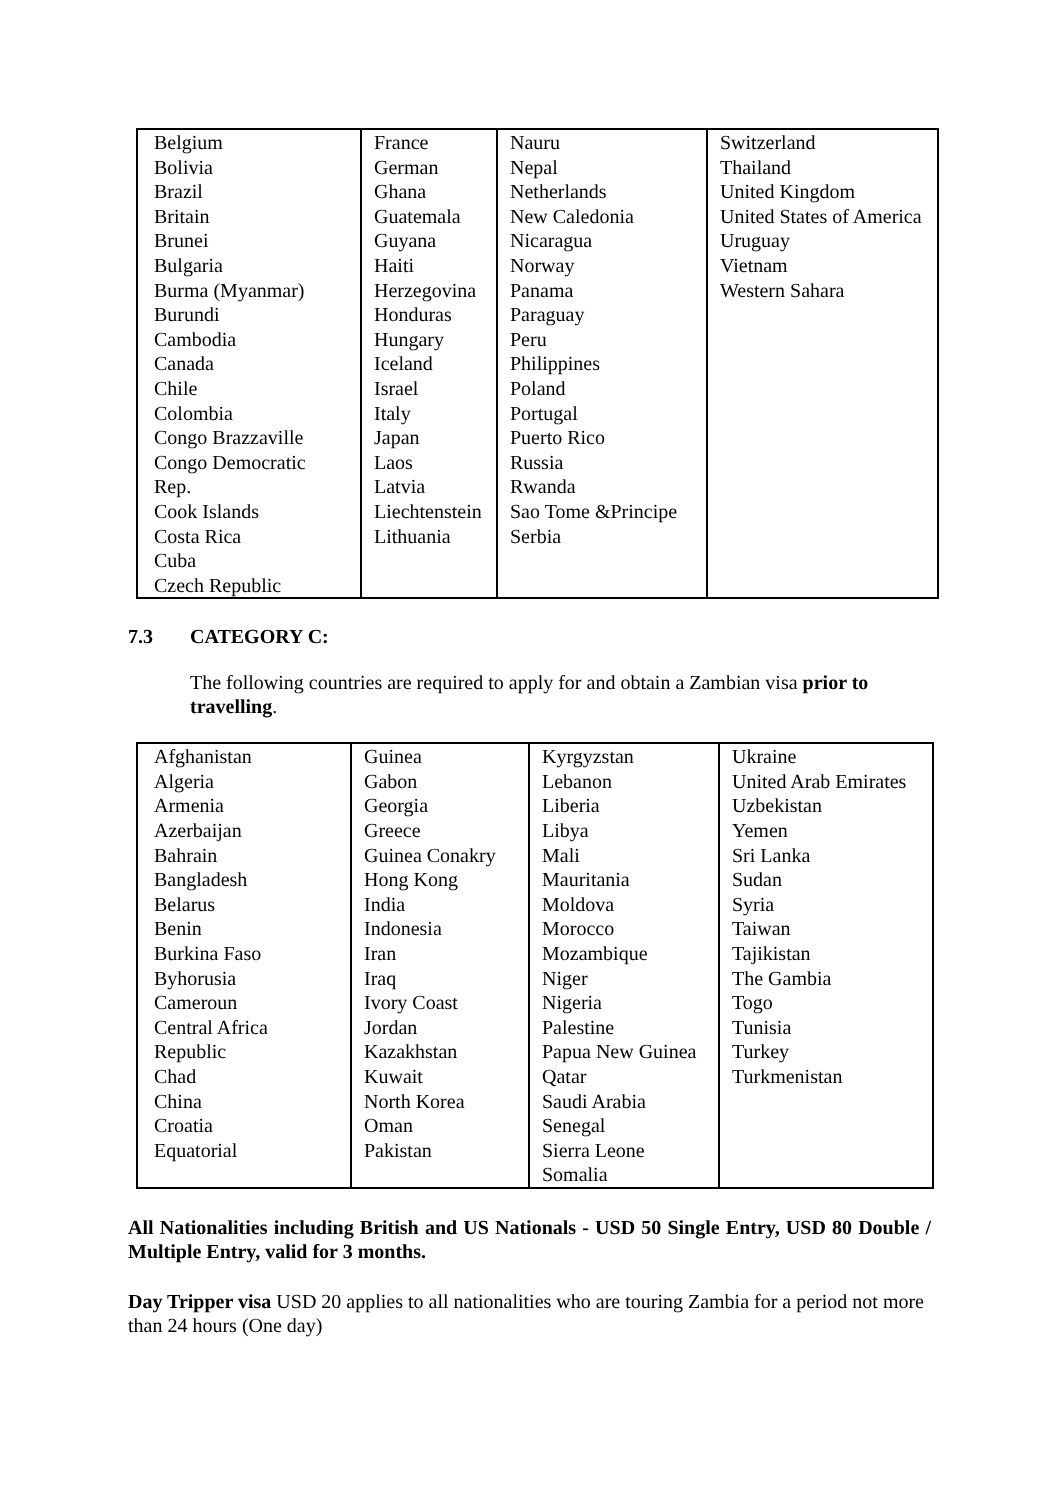| Belgium Bolivia Brazil Britain Brunei Bulgaria Burma (Myanmar) Burundi Cambodia Canada Chile Colombia Congo Brazzaville Congo Democratic Rep. Cook Islands Costa Rica Cuba Czech Republic | France German Ghana Guatemala Guyana Haiti Herzegovina Honduras Hungary Iceland Israel Italy Japan Laos Latvia Liechtenstein Lithuania | Nauru Nepal Netherlands New Caledonia Nicaragua Norway Panama Paraguay Peru Philippines Poland Portugal Puerto Rico Russia Rwanda Sao Tome &Principe Serbia | Switzerland Thailand United Kingdom United States of America Uruguay Vietnam Western Sahara |
7.3 CATEGORY C:
The following countries are required to apply for and obtain a Zambian visa prior to travelling.
| Afghanistan Algeria Armenia Azerbaijan Bahrain Bangladesh Belarus Benin Burkina Faso Byhorusia Cameroun Central Africa Republic Chad China Croatia Equatorial | Guinea Gabon Georgia Greece Guinea Conakry Hong Kong India Indonesia Iran Iraq Ivory Coast Jordan Kazakhstan Kuwait North Korea Oman Pakistan | Kyrgyzstan Lebanon Liberia Libya Mali Mauritania Moldova Morocco Mozambique Niger Nigeria Palestine Papua New Guinea Qatar Saudi Arabia Senegal Sierra Leone Somalia | Ukraine United Arab Emirates Uzbekistan Yemen Sri Lanka Sudan Syria Taiwan Tajikistan The Gambia Togo Tunisia Turkey Turkmenistan |
All Nationalities including British and US Nationals - USD 50 Single Entry, USD 80 Double / Multiple Entry, valid for 3 months.
Day Tripper visa USD 20 applies to all nationalities who are touring Zambia for a period not more than 24 hours (One day)